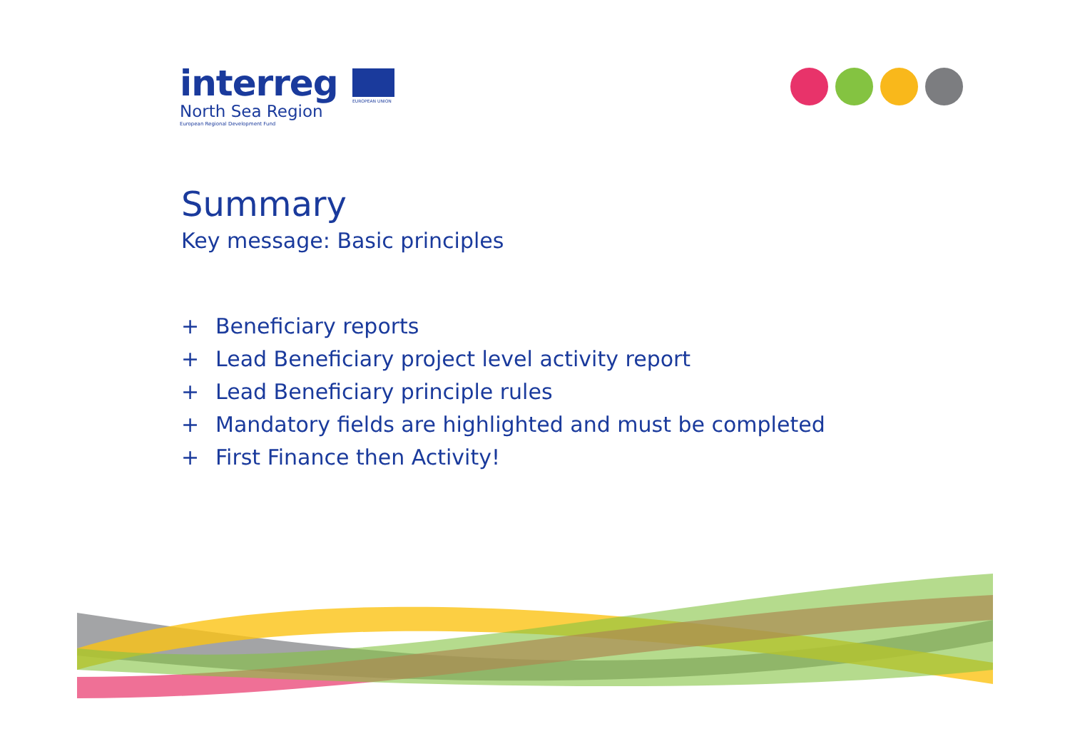interreg
North Sea Region
European Regional Development Fund
EUROPEAN UNION
Summary
Key message: Basic principles
+ Beneficiary reports
+ Lead Beneficiary project level activity report
+ Lead Beneficiary principle rules
+ Mandatory fields are highlighted and must be completed
+ First Finance then Activity!